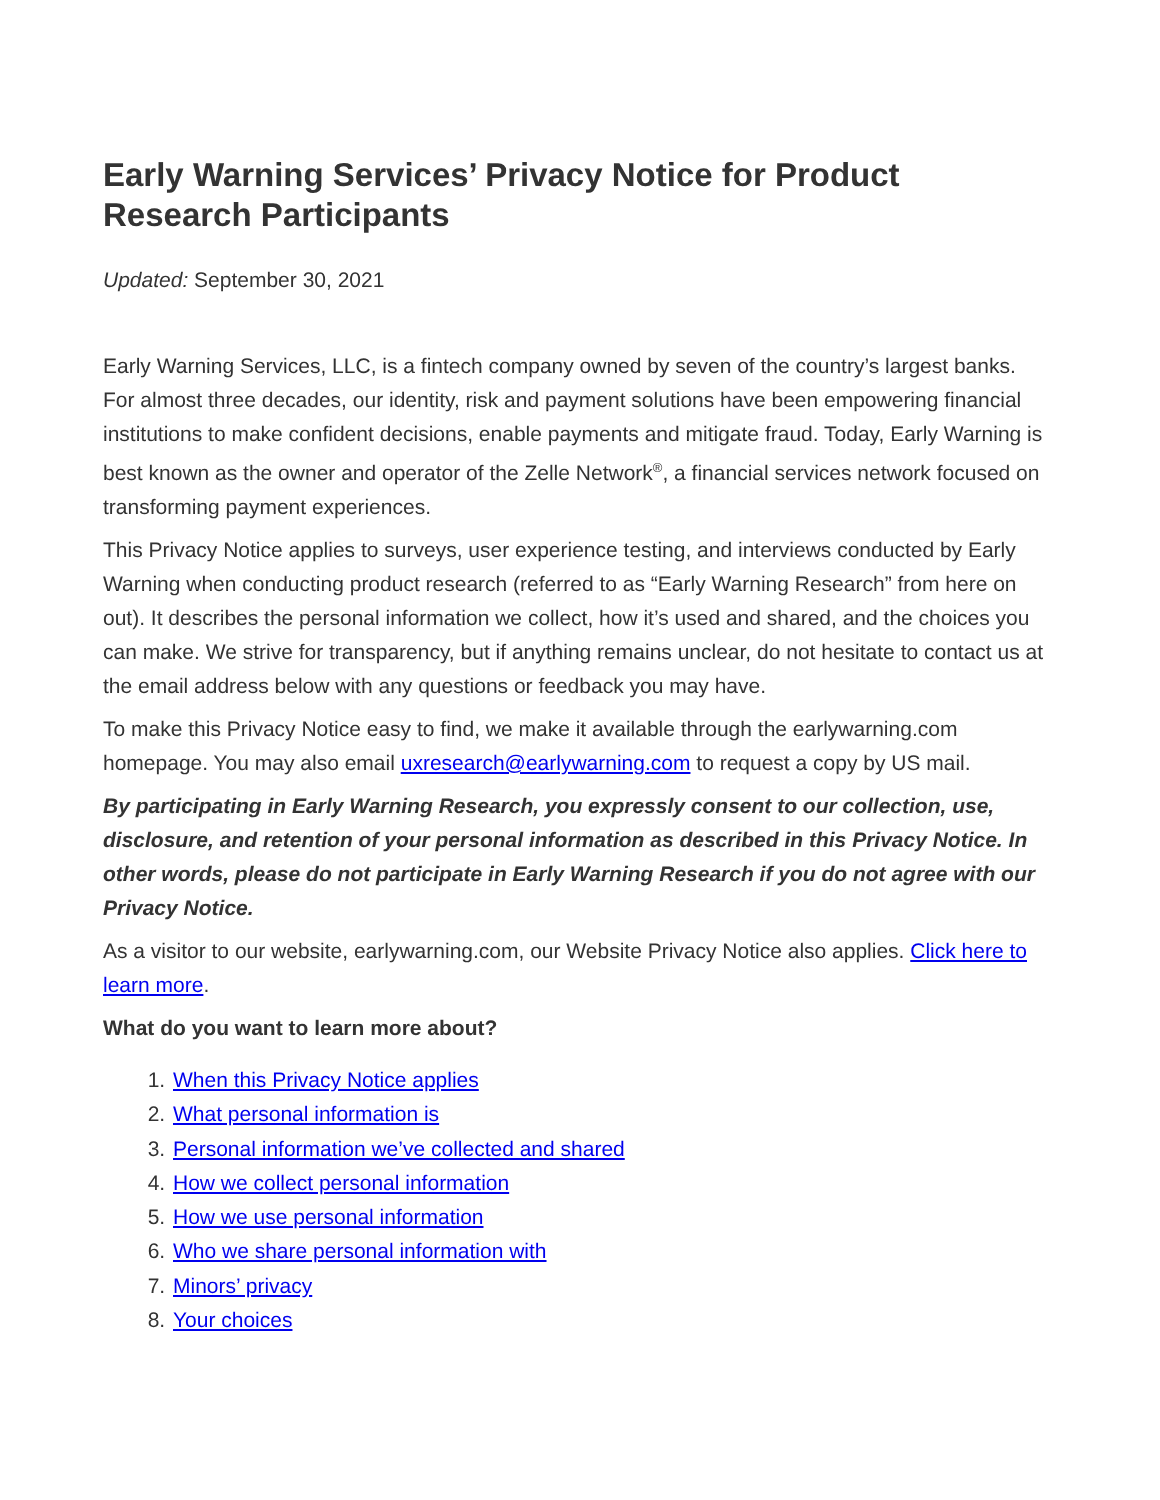Early Warning Services’ Privacy Notice for Product Research Participants
Updated: September 30, 2021
Early Warning Services, LLC, is a fintech company owned by seven of the country’s largest banks. For almost three decades, our identity, risk and payment solutions have been empowering financial institutions to make confident decisions, enable payments and mitigate fraud. Today, Early Warning is best known as the owner and operator of the Zelle Network<sup>®</sup>, a financial services network focused on transforming payment experiences.
This Privacy Notice applies to surveys, user experience testing, and interviews conducted by Early Warning when conducting product research (referred to as “Early Warning Research” from here on out). It describes the personal information we collect, how it’s used and shared, and the choices you can make. We strive for transparency, but if anything remains unclear, do not hesitate to contact us at the email address below with any questions or feedback you may have.
To make this Privacy Notice easy to find, we make it available through the earlywarning.com homepage. You may also email uxresearch@earlywarning.com to request a copy by US mail.
By participating in Early Warning Research, you expressly consent to our collection, use, disclosure, and retention of your personal information as described in this Privacy Notice. In other words, please do not participate in Early Warning Research if you do not agree with our Privacy Notice.
As a visitor to our website, earlywarning.com, our Website Privacy Notice also applies. Click here to learn more.
What do you want to learn more about?
1. When this Privacy Notice applies
2. What personal information is
3. Personal information we’ve collected and shared
4. How we collect personal information
5. How we use personal information
6. Who we share personal information with
7. Minors’ privacy
8. Your choices